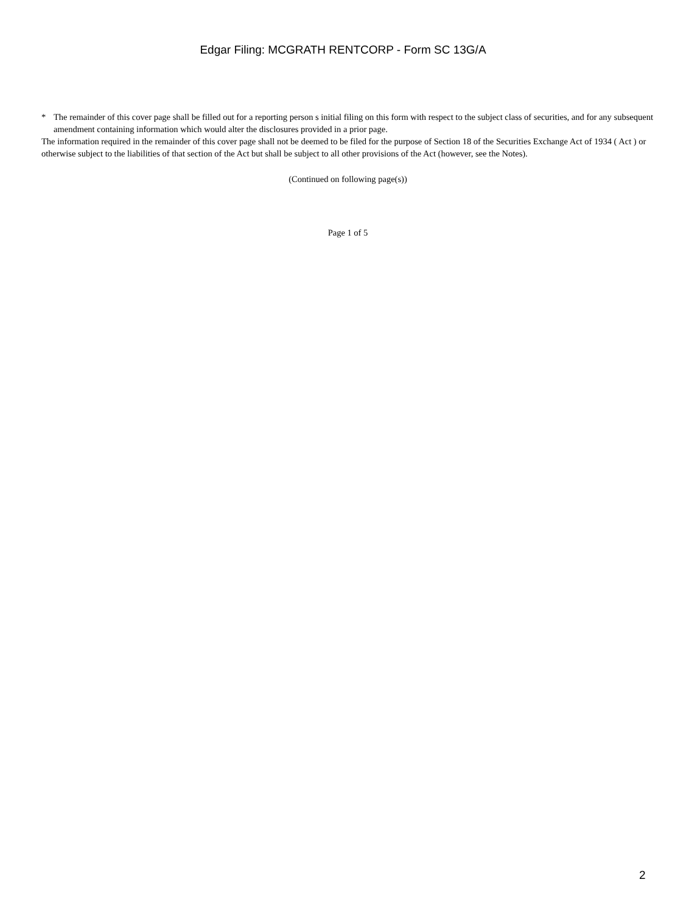Edgar Filing: MCGRATH RENTCORP - Form SC 13G/A
* The remainder of this cover page shall be filled out for a reporting person s initial filing on this form with respect to the subject class of securities, and for any subsequent amendment containing information which would alter the disclosures provided in a prior page.
The information required in the remainder of this cover page shall not be deemed to be filed for the purpose of Section 18 of the Securities Exchange Act of 1934 ( Act ) or otherwise subject to the liabilities of that section of the Act but shall be subject to all other provisions of the Act (however, see the Notes).
(Continued on following page(s))
Page 1 of 5
2